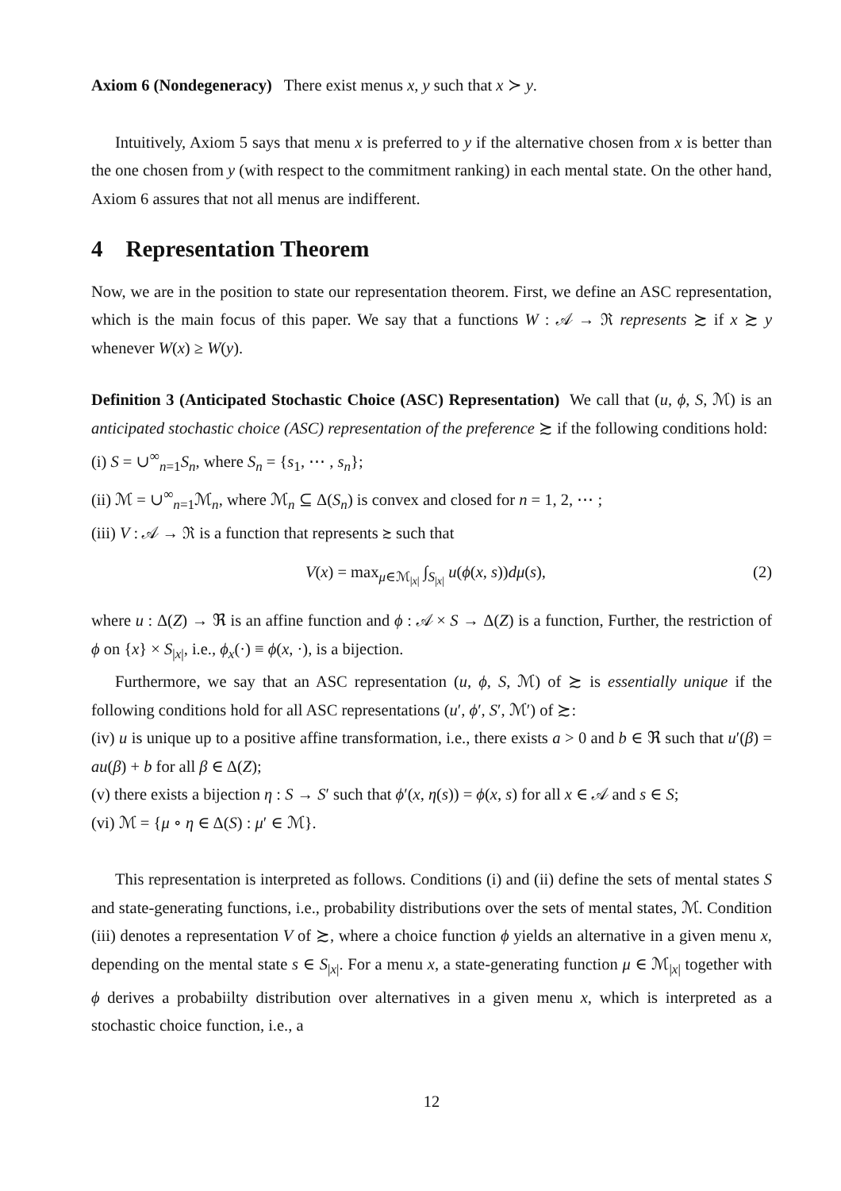Axiom 6 (Nondegeneracy) There exist menus x, y such that x ≻ y.
Intuitively, Axiom 5 says that menu x is preferred to y if the alternative chosen from x is better than the one chosen from y (with respect to the commitment ranking) in each mental state. On the other hand, Axiom 6 assures that not all menus are indifferent.
4 Representation Theorem
Now, we are in the position to state our representation theorem. First, we define an ASC representation, which is the main focus of this paper. We say that a functions W : 𝒜 → ℜ represents ≿ if x ≿ y whenever W(x) ≥ W(y).
Definition 3 (Anticipated Stochastic Choice (ASC) Representation) We call that (u, ϕ, S, ℳ) is an anticipated stochastic choice (ASC) representation of the preference ≿ if the following conditions hold:
(i) S = ∪<sup>∞</sup><sub>n=1</sub>S<sub>n</sub>, where S<sub>n</sub> = {s<sub>1</sub>, ⋯ , s<sub>n</sub>};
(ii) ℳ = ∪<sup>∞</sup><sub>n=1</sub>ℳ<sub>n</sub>, where ℳ<sub>n</sub> ⊆ Δ(S<sub>n</sub>) is convex and closed for n = 1, 2, ⋯ ;
(iii) V : 𝒜 → ℜ is a function that represents ≿ such that
V(x) = max<sub>μ∈ℳ<sub>|x|</sub></sub> ∫<sub>S<sub>|x|</sub></sub> u(ϕ(x, s))dμ(s), (2)
where u : Δ(Z) → ℜ is an affine function and ϕ : 𝒜 × S → Δ(Z) is a function, Further, the restriction of ϕ on {x} × S<sub>|x|</sub>, i.e., ϕ<sub>x</sub>(·) ≡ ϕ(x, ·), is a bijection.
Furthermore, we say that an ASC representation (u, ϕ, S, ℳ) of ≿ is essentially unique if the following conditions hold for all ASC representations (u′, ϕ′, S′, ℳ′) of ≿:
(iv) u is unique up to a positive affine transformation, i.e., there exists a > 0 and b ∈ ℜ such that u′(β) = au(β) + b for all β ∈ Δ(Z);
(v) there exists a bijection η : S → S′ such that ϕ′(x, η(s)) = ϕ(x, s) for all x ∈ 𝒜 and s ∈ S;
(vi) ℳ = {μ ∘ η ∈ Δ(S) : μ′ ∈ ℳ}.
This representation is interpreted as follows. Conditions (i) and (ii) define the sets of mental states S and state-generating functions, i.e., probability distributions over the sets of mental states, ℳ. Condition (iii) denotes a representation V of ≿, where a choice function ϕ yields an alternative in a given menu x, depending on the mental state s ∈ S<sub>|x|</sub>. For a menu x, a state-generating function μ ∈ ℳ<sub>|x|</sub> together with ϕ derives a probabiilty distribution over alternatives in a given menu x, which is interpreted as a stochastic choice function, i.e., a
12